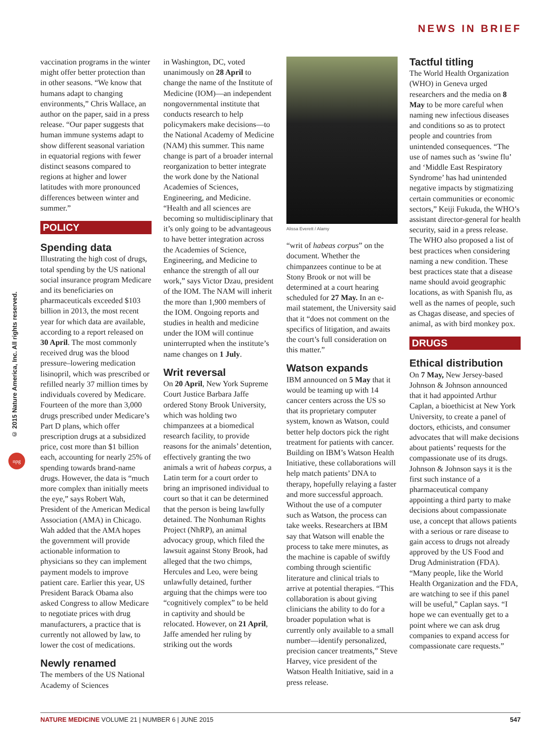NEWS IN BRIEF
© 2015 Nature America, Inc. All rights reserved.
npg
vaccination programs in the winter might offer better protection than in other seasons. “We know that humans adapt to changing environments,” Chris Wallace, an author on the paper, said in a press release. “Our paper suggests that human immune systems adapt to show different seasonal variation in equatorial regions with fewer distinct seasons compared to regions at higher and lower latitudes with more pronounced differences between winter and summer.”
POLICY
Spending data
Illustrating the high cost of drugs, total spending by the US national social insurance program Medicare and its beneficiaries on pharmaceuticals exceeded $103 billion in 2013, the most recent year for which data are available, according to a report released on 30 April. The most commonly received drug was the blood pressure–lowering medication lisinopril, which was prescribed or refilled nearly 37 million times by individuals covered by Medicare. Fourteen of the more than 3,000 drugs prescribed under Medicare’s Part D plans, which offer prescription drugs at a subsidized price, cost more than $1 billion each, accounting for nearly 25% of spending towards brand-name drugs. However, the data is “much more complex than initially meets the eye,” says Robert Wah, President of the American Medical Association (AMA) in Chicago. Wah added that the AMA hopes the government will provide actionable information to physicians so they can implement payment models to improve patient care. Earlier this year, US President Barack Obama also asked Congress to allow Medicare to negotiate prices with drug manufacturers, a practice that is currently not allowed by law, to lower the cost of medications.
Newly renamed
The members of the US National Academy of Sciences
in Washington, DC, voted unanimously on 28 April to change the name of the Institute of Medicine (IOM)—an independent nongovernmental institute that conducts research to help policymakers make decisions—to the National Academy of Medicine (NAM) this summer. This name change is part of a broader internal reorganization to better integrate the work done by the National Academies of Sciences, Engineering, and Medicine. “Health and all sciences are becoming so multidisciplinary that it’s only going to be advantageous to have better integration across the Academies of Science, Engineering, and Medicine to enhance the strength of all our work,” says Victor Dzau, president of the IOM. The NAM will inherit the more than 1,900 members of the IOM. Ongoing reports and studies in health and medicine under the IOM will continue uninterrupted when the institute’s name changes on 1 July.
Writ reversal
On 20 April, New York Supreme Court Justice Barbara Jaffe ordered Stony Brook University, which was holding two chimpanzees at a biomedical research facility, to provide reasons for the animals’ detention, effectively granting the two animals a writ of habeas corpus, a Latin term for a court order to bring an imprisoned individual to court so that it can be determined that the person is being lawfully detained. The Nonhuman Rights Project (NhRP), an animal advocacy group, which filed the lawsuit against Stony Brook, had alleged that the two chimps, Hercules and Leo, were being unlawfully detained, further arguing that the chimps were too “cognitively complex” to be held in captivity and should be relocated. However, on 21 April, Jaffe amended her ruling by striking out the words
Alissa Everett / Alamy
“writ of habeas corpus” on the document. Whether the chimpanzees continue to be at Stony Brook or not will be determined at a court hearing scheduled for 27 May. In an e-mail statement, the University said that it “does not comment on the specifics of litigation, and awaits the court’s full consideration on this matter.”
Watson expands
IBM announced on 5 May that it would be teaming up with 14 cancer centers across the US so that its proprietary computer system, known as Watson, could better help doctors pick the right treatment for patients with cancer. Building on IBM’s Watson Health Initiative, these collaborations will help match patients’ DNA to therapy, hopefully relaying a faster and more successful approach. Without the use of a computer such as Watson, the process can take weeks. Researchers at IBM say that Watson will enable the process to take mere minutes, as the machine is capable of swiftly combing through scientific literature and clinical trials to arrive at potential therapies. “This collaboration is about giving clinicians the ability to do for a broader population what is currently only available to a small number—identify personalized, precision cancer treatments,” Steve Harvey, vice president of the Watson Health Initiative, said in a press release.
Tactful titling
The World Health Organization (WHO) in Geneva urged researchers and the media on 8 May to be more careful when naming new infectious diseases and conditions so as to protect people and countries from unintended consequences. “The use of names such as ‘swine flu’ and ‘Middle East Respiratory Syndrome’ has had unintended negative impacts by stigmatizing certain communities or economic sectors,” Keiji Fukuda, the WHO’s assistant director-general for health security, said in a press release. The WHO also proposed a list of best practices when considering naming a new condition. These best practices state that a disease name should avoid geographic locations, as with Spanish flu, as well as the names of people, such as Chagas disease, and species of animal, as with bird monkey pox.
DRUGS
Ethical distribution
On 7 May, New Jersey-based Johnson & Johnson announced that it had appointed Arthur Caplan, a bioethicist at New York University, to create a panel of doctors, ethicists, and consumer advocates that will make decisions about patients’ requests for the compassionate use of its drugs. Johnson & Johnson says it is the first such instance of a pharmaceutical company appointing a third party to make decisions about compassionate use, a concept that allows patients with a serious or rare disease to gain access to drugs not already approved by the US Food and Drug Administration (FDA). “Many people, like the World Health Organization and the FDA, are watching to see if this panel will be useful,” Caplan says. “I hope we can eventually get to a point where we can ask drug companies to expand access for compassionate care requests.”
NATURE MEDICINE VOLUME 21 | NUMBER 6 | JUNE 2015 547